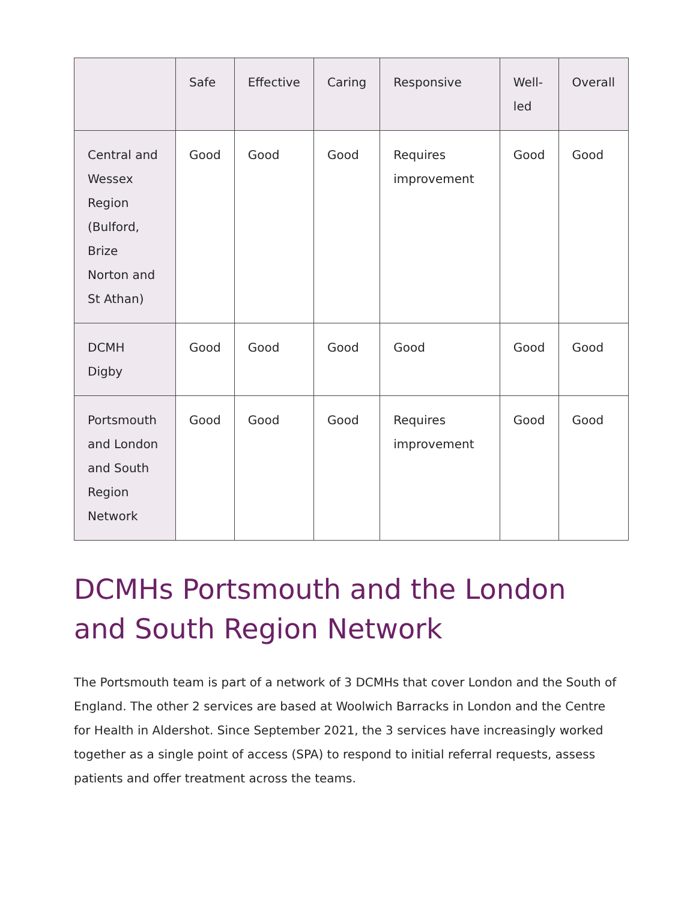| | Safe | Effective | Caring | Responsive | Well- led | Overall |
| --- | --- | --- | --- | --- | --- | --- |
| Central and Wessex Region (Bulford, Brize Norton and St Athan) | Good | Good | Good | Requires improvement | Good | Good |
| DCMH Digby | Good | Good | Good | Good | Good | Good |
| Portsmouth and London and South Region Network | Good | Good | Good | Requires improvement | Good | Good |
DCMHs Portsmouth and the London and South Region Network
The Portsmouth team is part of a network of 3 DCMHs that cover London and the South of England. The other 2 services are based at Woolwich Barracks in London and the Centre for Health in Aldershot. Since September 2021, the 3 services have increasingly worked together as a single point of access (SPA) to respond to initial referral requests, assess patients and offer treatment across the teams.